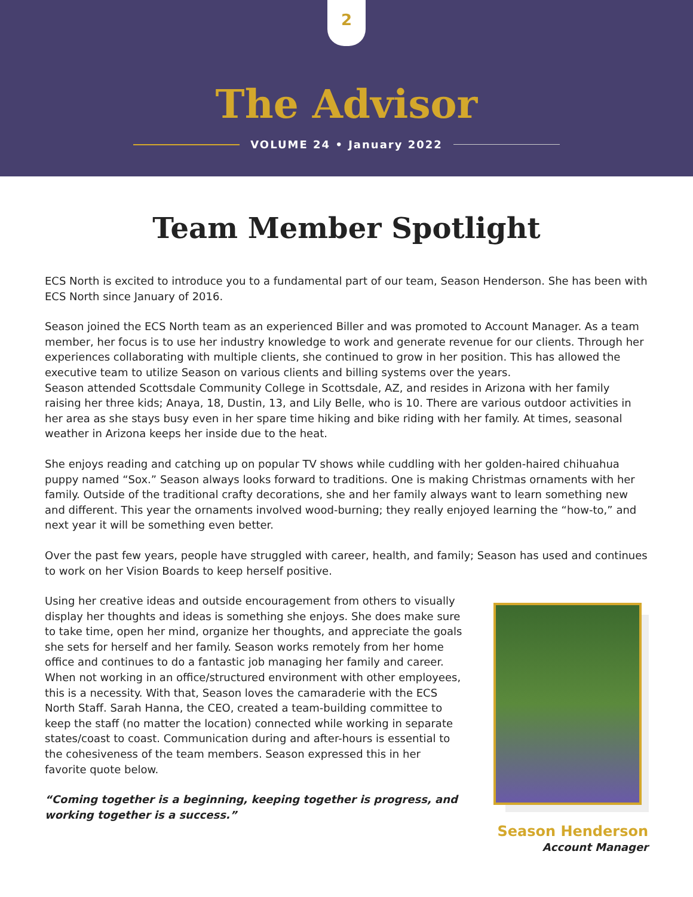2
The Advisor
VOLUME 24 • January 2022
Team Member Spotlight
ECS North is excited to introduce you to a fundamental part of our team, Season Henderson. She has been with ECS North since January of 2016.
Season joined the ECS North team as an experienced Biller and was promoted to Account Manager. As a team member, her focus is to use her industry knowledge to work and generate revenue for our clients. Through her experiences collaborating with multiple clients, she continued to grow in her position. This has allowed the executive team to utilize Season on various clients and billing systems over the years.
Season attended Scottsdale Community College in Scottsdale, AZ, and resides in Arizona with her family raising her three kids; Anaya, 18, Dustin, 13, and Lily Belle, who is 10. There are various outdoor activities in her area as she stays busy even in her spare time hiking and bike riding with her family. At times, seasonal weather in Arizona keeps her inside due to the heat.
She enjoys reading and catching up on popular TV shows while cuddling with her golden-haired chihuahua puppy named “Sox.” Season always looks forward to traditions. One is making Christmas ornaments with her family. Outside of the traditional crafty decorations, she and her family always want to learn something new and different. This year the ornaments involved wood-burning; they really enjoyed learning the “how-to,” and next year it will be something even better.
Over the past few years, people have struggled with career, health, and family; Season has used and continues to work on her Vision Boards to keep herself positive.
Using her creative ideas and outside encouragement from others to visually display her thoughts and ideas is something she enjoys. She does make sure to take time, open her mind, organize her thoughts, and appreciate the goals she sets for herself and her family. Season works remotely from her home office and continues to do a fantastic job managing her family and career. When not working in an office/structured environment with other employees, this is a necessity. With that, Season loves the camaraderie with the ECS North Staff. Sarah Hanna, the CEO, created a team-building committee to keep the staff (no matter the location) connected while working in separate states/coast to coast. Communication during and after-hours is essential to the cohesiveness of the team members. Season expressed this in her favorite quote below.
“Coming together is a beginning, keeping together is progress, and working together is a success.”
Season Henderson
Account Manager